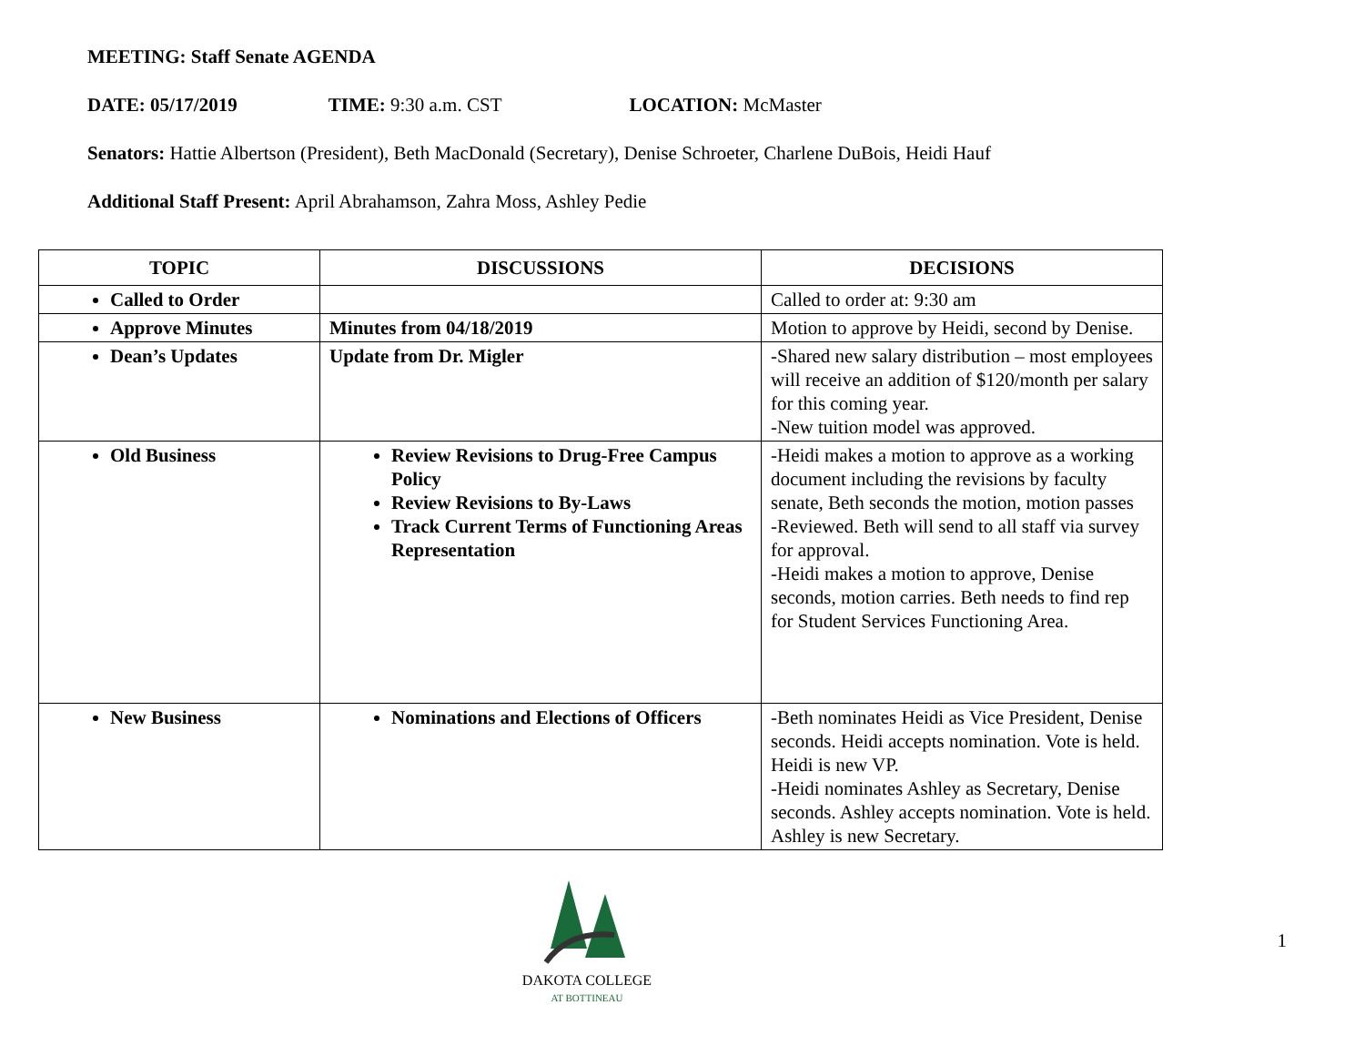MEETING: Staff Senate AGENDA
DATE: 05/17/2019 TIME: 9:30 a.m. CST LOCATION: McMaster
Senators: Hattie Albertson (President), Beth MacDonald (Secretary), Denise Schroeter, Charlene DuBois, Heidi Hauf
Additional Staff Present: April Abrahamson, Zahra Moss, Ashley Pedie
| TOPIC | DISCUSSIONS | DECISIONS |
| --- | --- | --- |
| Called to Order | | Called to order at: 9:30 am |
| Approve Minutes | Minutes from 04/18/2019 | Motion to approve by Heidi, second by Denise. |
| Dean’s Updates | Update from Dr. Migler | -Shared new salary distribution – most employees will receive an addition of $120/month per salary for this coming year. -New tuition model was approved. |
| Old Business | Review Revisions to Drug-Free Campus Policy Review Revisions to By-Laws Track Current Terms of Functioning Areas Representation | -Heidi makes a motion to approve as a working document including the revisions by faculty senate, Beth seconds the motion, motion passes -Reviewed. Beth will send to all staff via survey for approval. -Heidi makes a motion to approve, Denise seconds, motion carries. Beth needs to find rep for Student Services Functioning Area. |
| New Business | Nominations and Elections of Officers | -Beth nominates Heidi as Vice President, Denise seconds. Heidi accepts nomination. Vote is held. Heidi is new VP. -Heidi nominates Ashley as Secretary, Denise seconds. Ashley accepts nomination. Vote is held. Ashley is new Secretary. |
DAKOTA COLLEGE
AT BOTTINEAU
1